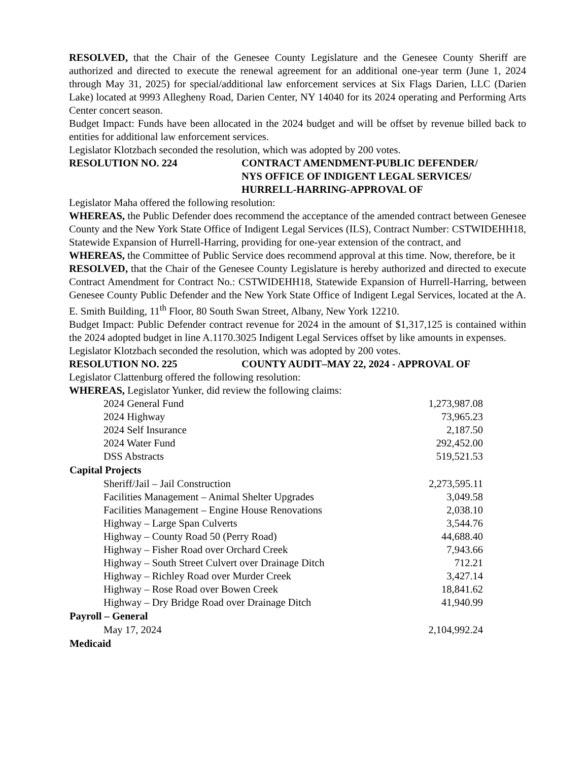RESOLVED, that the Chair of the Genesee County Legislature and the Genesee County Sheriff are authorized and directed to execute the renewal agreement for an additional one-year term (June 1, 2024 through May 31, 2025) for special/additional law enforcement services at Six Flags Darien, LLC (Darien Lake) located at 9993 Allegheny Road, Darien Center, NY 14040 for its 2024 operating and Performing Arts Center concert season.
Budget Impact: Funds have been allocated in the 2024 budget and will be offset by revenue billed back to entities for additional law enforcement services.
Legislator Klotzbach seconded the resolution, which was adopted by 200 votes.
RESOLUTION NO. 224 CONTRACT AMENDMENT-PUBLIC DEFENDER/
NYS OFFICE OF INDIGENT LEGAL SERVICES/
HURRELL-HARRING-APPROVAL OF
Legislator Maha offered the following resolution:
WHEREAS, the Public Defender does recommend the acceptance of the amended contract between Genesee County and the New York State Office of Indigent Legal Services (ILS), Contract Number: CSTWIDEHH18, Statewide Expansion of Hurrell-Harring, providing for one-year extension of the contract, and
WHEREAS, the Committee of Public Service does recommend approval at this time. Now, therefore, be it
RESOLVED, that the Chair of the Genesee County Legislature is hereby authorized and directed to execute Contract Amendment for Contract No.: CSTWIDEHH18, Statewide Expansion of Hurrell-Harring, between Genesee County Public Defender and the New York State Office of Indigent Legal Services, located at the A. E. Smith Building, 11<sup>th</sup> Floor, 80 South Swan Street, Albany, New York 12210.
Budget Impact: Public Defender contract revenue for 2024 in the amount of $1,317,125 is contained within the 2024 adopted budget in line A.1170.3025 Indigent Legal Services offset by like amounts in expenses.
Legislator Klotzbach seconded the resolution, which was adopted by 200 votes.
RESOLUTION NO. 225 COUNTY AUDIT–MAY 22, 2024 - APPROVAL OF
Legislator Clattenburg offered the following resolution:
WHEREAS, Legislator Yunker, did review the following claims:
| 2024 General Fund | 1,273,987.08 |
| 2024 Highway | 73,965.23 |
| 2024 Self Insurance | 2,187.50 |
| 2024 Water Fund | 292,452.00 |
| DSS Abstracts | 519,521.53 |
| Capital Projects | |
| Sheriff/Jail – Jail Construction | 2,273,595.11 |
| Facilities Management – Animal Shelter Upgrades | 3,049.58 |
| Facilities Management – Engine House Renovations | 2,038.10 |
| Highway – Large Span Culverts | 3,544.76 |
| Highway – County Road 50 (Perry Road) | 44,688.40 |
| Highway – Fisher Road over Orchard Creek | 7,943.66 |
| Highway – South Street Culvert over Drainage Ditch | 712.21 |
| Highway – Richley Road over Murder Creek | 3,427.14 |
| Highway – Rose Road over Bowen Creek | 18,841.62 |
| Highway – Dry Bridge Road over Drainage Ditch | 41,940.99 |
| Payroll – General | |
| May 17, 2024 | 2,104,992.24 |
| Medicaid | |